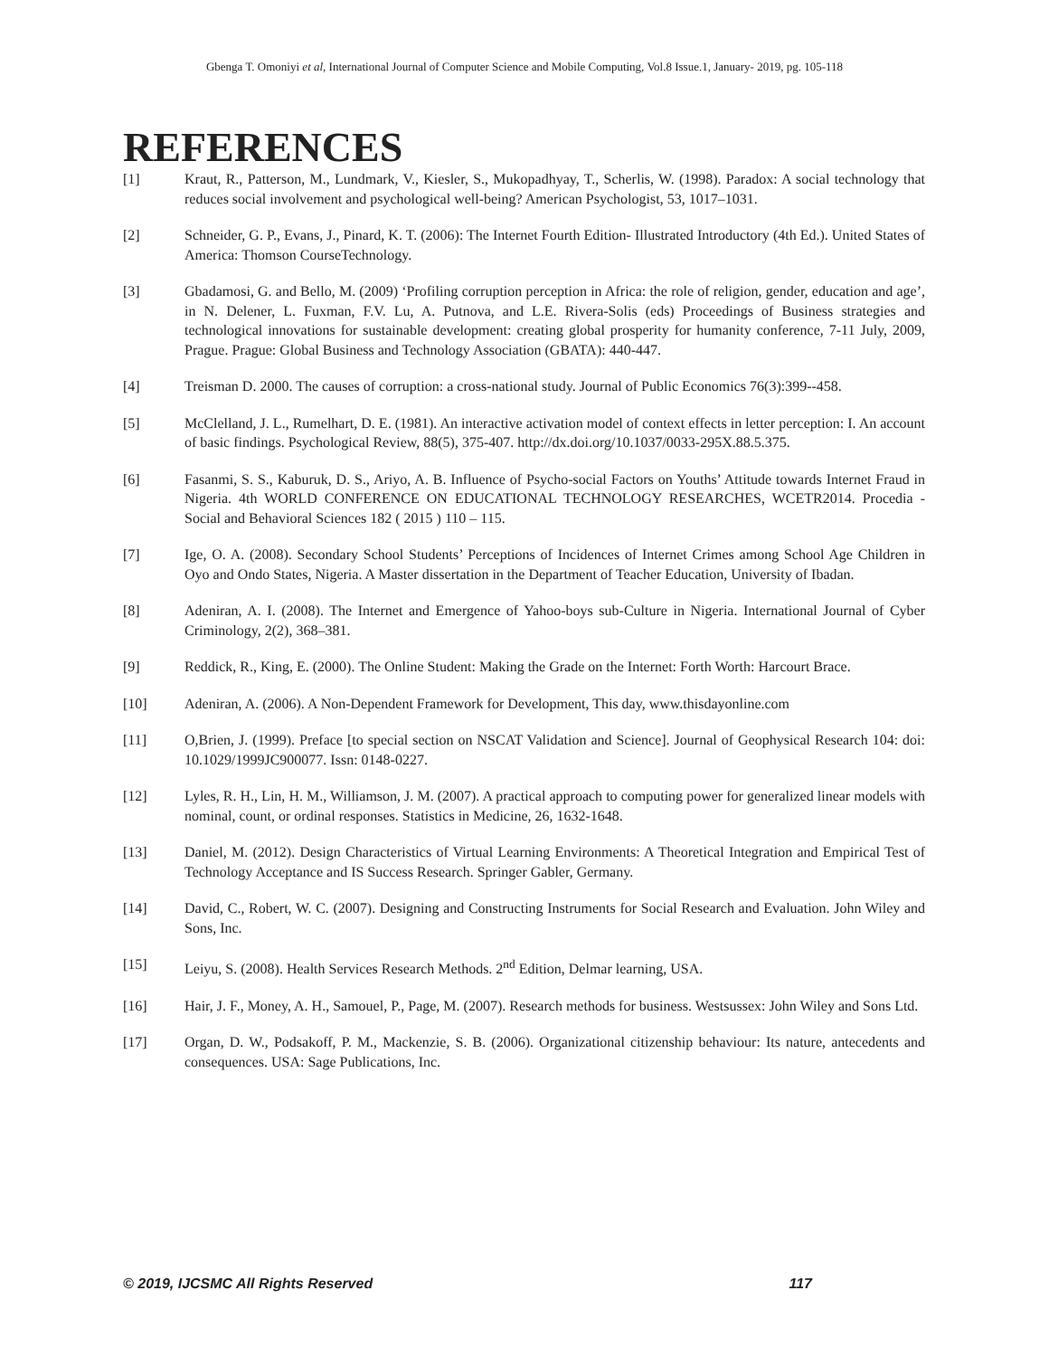Gbenga T. Omoniyi et al, International Journal of Computer Science and Mobile Computing, Vol.8 Issue.1, January- 2019, pg. 105-118
REFERENCES
[1] Kraut, R., Patterson, M., Lundmark, V., Kiesler, S., Mukopadhyay, T., Scherlis, W. (1998). Paradox: A social technology that reduces social involvement and psychological well-being? American Psychologist, 53, 1017–1031.
[2] Schneider, G. P., Evans, J., Pinard, K. T. (2006): The Internet Fourth Edition- Illustrated Introductory (4th Ed.). United States of America: Thomson CourseTechnology.
[3] Gbadamosi, G. and Bello, M. (2009) ‘Profiling corruption perception in Africa: the role of religion, gender, education and age’, in N. Delener, L. Fuxman, F.V. Lu, A. Putnova, and L.E. Rivera-Solis (eds) Proceedings of Business strategies and technological innovations for sustainable development: creating global prosperity for humanity conference, 7-11 July, 2009, Prague. Prague: Global Business and Technology Association (GBATA): 440-447.
[4] Treisman D. 2000. The causes of corruption: a cross-national study. Journal of Public Economics 76(3):399--458.
[5] McClelland, J. L., Rumelhart, D. E. (1981). An interactive activation model of context effects in letter perception: I. An account of basic findings. Psychological Review, 88(5), 375-407. http://dx.doi.org/10.1037/0033-295X.88.5.375.
[6] Fasanmi, S. S., Kaburuk, D. S., Ariyo, A. B. Influence of Psycho-social Factors on Youths’ Attitude towards Internet Fraud in Nigeria. 4th WORLD CONFERENCE ON EDUCATIONAL TECHNOLOGY RESEARCHES, WCETR2014. Procedia - Social and Behavioral Sciences 182 ( 2015 ) 110 – 115.
[7] Ige, O. A. (2008). Secondary School Students’ Perceptions of Incidences of Internet Crimes among School Age Children in Oyo and Ondo States, Nigeria. A Master dissertation in the Department of Teacher Education, University of Ibadan.
[8] Adeniran, A. I. (2008). The Internet and Emergence of Yahoo-boys sub-Culture in Nigeria. International Journal of Cyber Criminology, 2(2), 368–381.
[9] Reddick, R., King, E. (2000). The Online Student: Making the Grade on the Internet: Forth Worth: Harcourt Brace.
[10] Adeniran, A. (2006). A Non-Dependent Framework for Development, This day, www.thisdayonline.com
[11] O,Brien, J. (1999). Preface [to special section on NSCAT Validation and Science]. Journal of Geophysical Research 104: doi: 10.1029/1999JC900077. Issn: 0148-0227.
[12] Lyles, R. H., Lin, H. M., Williamson, J. M. (2007). A practical approach to computing power for generalized linear models with nominal, count, or ordinal responses. Statistics in Medicine, 26, 1632-1648.
[13] Daniel, M. (2012). Design Characteristics of Virtual Learning Environments: A Theoretical Integration and Empirical Test of Technology Acceptance and IS Success Research. Springer Gabler, Germany.
[14] David, C., Robert, W. C. (2007). Designing and Constructing Instruments for Social Research and Evaluation. John Wiley and Sons, Inc.
[15] Leiyu, S. (2008). Health Services Research Methods. 2<sup>nd</sup> Edition, Delmar learning, USA.
[16] Hair, J. F., Money, A. H., Samouel, P., Page, M. (2007). Research methods for business. Westsussex: John Wiley and Sons Ltd.
[17] Organ, D. W., Podsakoff, P. M., Mackenzie, S. B. (2006). Organizational citizenship behaviour: Its nature, antecedents and consequences. USA: Sage Publications, Inc.
© 2019, IJCSMC All Rights Reserved 117